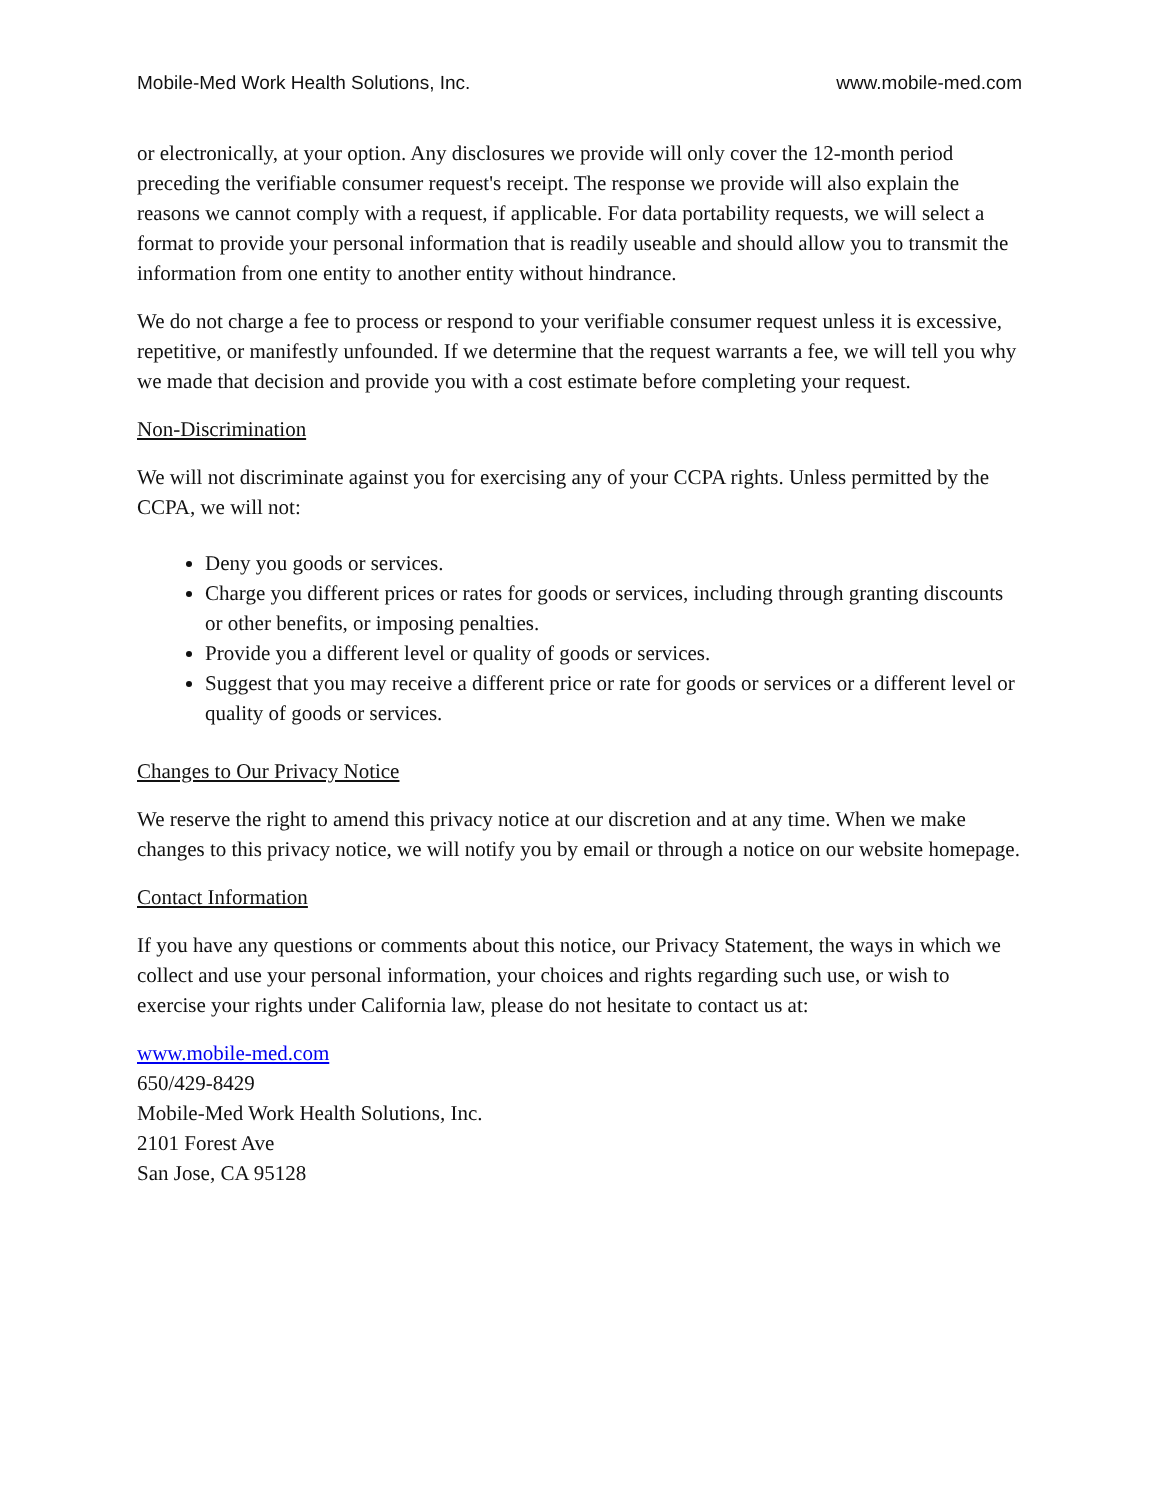Mobile-Med Work Health Solutions, Inc. www.mobile-med.com
or electronically, at your option. Any disclosures we provide will only cover the 12-month period preceding the verifiable consumer request's receipt. The response we provide will also explain the reasons we cannot comply with a request, if applicable. For data portability requests, we will select a format to provide your personal information that is readily useable and should allow you to transmit the information from one entity to another entity without hindrance.
We do not charge a fee to process or respond to your verifiable consumer request unless it is excessive, repetitive, or manifestly unfounded. If we determine that the request warrants a fee, we will tell you why we made that decision and provide you with a cost estimate before completing your request.
Non-Discrimination
We will not discriminate against you for exercising any of your CCPA rights. Unless permitted by the CCPA, we will not:
Deny you goods or services.
Charge you different prices or rates for goods or services, including through granting discounts or other benefits, or imposing penalties.
Provide you a different level or quality of goods or services.
Suggest that you may receive a different price or rate for goods or services or a different level or quality of goods or services.
Changes to Our Privacy Notice
We reserve the right to amend this privacy notice at our discretion and at any time. When we make changes to this privacy notice, we will notify you by email or through a notice on our website homepage.
Contact Information
If you have any questions or comments about this notice, our Privacy Statement, the ways in which we collect and use your personal information, your choices and rights regarding such use, or wish to exercise your rights under California law, please do not hesitate to contact us at:
www.mobile-med.com
650/429-8429
Mobile-Med Work Health Solutions, Inc.
2101 Forest Ave
San Jose, CA 95128